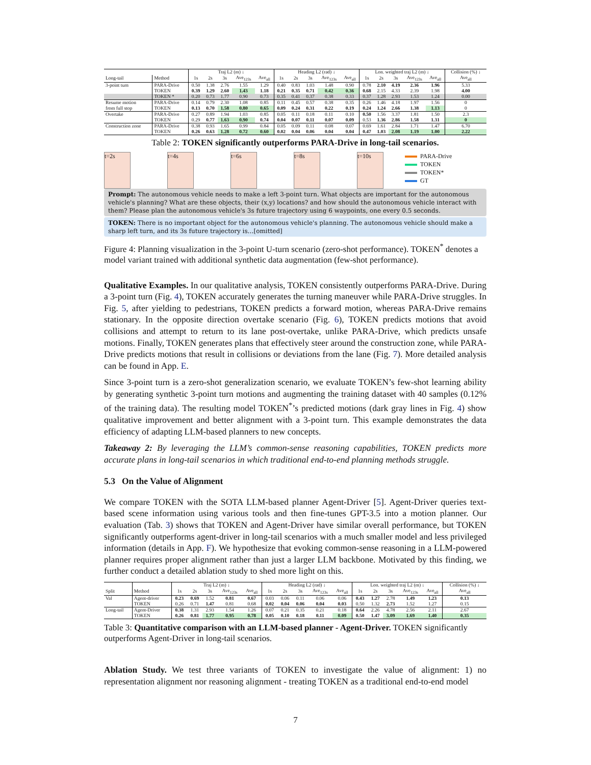| | | Traj L2 (m) ↓ | | | | | Heading L2 (rad) ↓ | | | | | Lon. weighted traj L2 (m) ↓ | | | | | Collision (%) ↓ |
| --- | --- | --- | --- | --- | --- | --- | --- | --- | --- | --- | --- | --- | --- | --- | --- | --- | --- |
| Long-tail | Method | 1s | 2s | 3s | Ave<sub>123s</sub> | Ave<sub>all</sub> | 1s | 2s | 3s | Ave<sub>123s</sub> | Ave<sub>all</sub> | 1s | 2s | 3s | Ave<sub>123s</sub> | Ave<sub>all</sub> | Ave<sub>all</sub> |
| 3-point turn | PARA-Drive | 0.50 | 1.38 | 2.76 | 1.55 | 1.29 | 0.40 | 0.83 | 1.03 | 1.48 | 0.90 | 0.78 | 2.10 | 4.19 | 2.36 | 1.96 | 5.33 |
| | TOKEN | 0.39 | 1.29 | 2.60 | 1.43 | 1.18 | 0.21 | 0.35 | 0.71 | 0.42 | 0.36 | 0.68 | 2.15 | 4.33 | 2.39 | 1.98 | 4.00 |
| | TOKEN * | 0.20 | 0.73 | 1.77 | 0.90 | 0.73 | 0.35 | 0.41 | 0.37 | 0.38 | 0.33 | 0.37 | 1.28 | 2.93 | 1.53 | 1.24 | 0.00 |
| Resume motion | PARA-Drive | 0.14 | 0.79 | 2.30 | 1.08 | 0.85 | 0.11 | 0.45 | 0.57 | 0.38 | 0.35 | 0.26 | 1.46 | 4.18 | 1.97 | 1.56 | 0 |
| from full stop | TOKEN | 0.13 | 0.70 | 1.58 | 0.80 | 0.65 | 0.09 | 0.24 | 0.31 | 0.22 | 0.19 | 0.24 | 1.24 | 2.66 | 1.38 | 1.13 | 0 |
| Overtake | PARA-Drive | 0.27 | 0.89 | 1.94 | 1.03 | 0.85 | 0.05 | 0.11 | 0.18 | 0.11 | 0.10 | 0.50 | 1.56 | 3.37 | 1.81 | 1.50 | 2.3 |
| | TOKEN | 0.29 | 0.77 | 1.63 | 0.90 | 0.74 | 0.04 | 0.07 | 0.11 | 0.07 | 0.09 | 0.53 | 1.36 | 2.86 | 1.58 | 1.31 | 0 |
| Construction zone | PARA-Drive | 0.38 | 0.93 | 1.65 | 0.99 | 0.84 | 0.05 | 0.09 | 0.11 | 0.08 | 0.07 | 0.69 | 1.61 | 2.84 | 1.71 | 1.47 | 6.70 |
| | TOKEN | 0.26 | 0.63 | 1.28 | 0.72 | 0.60 | 0.02 | 0.04 | 0.06 | 0.04 | 0.04 | 0.47 | 1.03 | 2.08 | 1.19 | 1.00 | 2.22 |
Table 2: TOKEN significantly outperforms PARA-Drive in long-tail scenarios.
t=2s t=4s t=6s t=8s t=10s
PARA-Drive
TOKEN
TOKEN*
GT
Prompt: The autonomous vehicle needs to make a left 3-point turn. What objects are important for the autonomous vehicle's planning? What are these objects, their (x,y) locations? and how should the autonomous vehicle interact with them? Please plan the autonomous vehicle's 3s future trajectory using 6 waypoints, one every 0.5 seconds.
TOKEN: There is no important object for the autonomous vehicle's planning. The autonomous vehicle should make a sharp left turn, and its 3s future trajectory is…[omitted]
Figure 4: Planning visualization in the 3-point U-turn scenario (zero-shot performance). TOKEN<sup>*</sup> denotes a model variant trained with additional synthetic data augmentation (few-shot performance).
Qualitative Examples. In our qualitative analysis, TOKEN consistently outperforms PARA-Drive. During a 3-point turn (Fig. 4), TOKEN accurately generates the turning maneuver while PARA-Drive struggles. In Fig. 5, after yielding to pedestrians, TOKEN predicts a forward motion, whereas PARA-Drive remains stationary. In the opposite direction overtake scenario (Fig. 6), TOKEN predicts motions that avoid collisions and attempt to return to its lane post-overtake, unlike PARA-Drive, which predicts unsafe motions. Finally, TOKEN generates plans that effectively steer around the construction zone, while PARA-Drive predicts motions that result in collisions or deviations from the lane (Fig. 7). More detailed analysis can be found in App. E.
Since 3-point turn is a zero-shot generalization scenario, we evaluate TOKEN’s few-shot learning ability by generating synthetic 3-point turn motions and augmenting the training dataset with 40 samples (0.12% of the training data). The resulting model TOKEN<sup>*</sup>’s predicted motions (dark gray lines in Fig. 4) show qualitative improvement and better alignment with a 3-point turn. This example demonstrates the data efficiency of adapting LLM-based planners to new concepts.
Takeaway 2: By leveraging the LLM’s common-sense reasoning capabilities, TOKEN predicts more accurate plans in long-tail scenarios in which traditional end-to-end planning methods struggle.
5.3 On the Value of Alignment
We compare TOKEN with the SOTA LLM-based planner Agent-Driver [5]. Agent-Driver queries text-based scene information using various tools and then fine-tunes GPT-3.5 into a motion planner. Our evaluation (Tab. 3) shows that TOKEN and Agent-Driver have similar overall performance, but TOKEN significantly outperforms agent-driver in long-tail scenarios with a much smaller model and less privileged information (details in App. F). We hypothesize that evoking common-sense reasoning in a LLM-powered planner requires proper alignment rather than just a larger LLM backbone. Motivated by this finding, we further conduct a detailed ablation study to shed more light on this.
| | | Traj L2 (m) ↓ | | | | | Heading L2 (rad) ↓ | | | | | Lon. weighted traj L2 (m) ↓ | | | | | Collision (%) ↓ |
| --- | --- | --- | --- | --- | --- | --- | --- | --- | --- | --- | --- | --- | --- | --- | --- | --- | --- |
| Split | Method | 1s | 2s | 3s | Ave<sub>123s</sub> | Ave<sub>all</sub> | 1s | 2s | 3s | Ave<sub>123s</sub> | Ave<sub>all</sub> | 1s | 2s | 3s | Ave<sub>123s</sub> | Ave<sub>all</sub> | Ave<sub>all</sub> |
| Val | Agent-driver | 0.23 | 0.69 | 1.52 | 0.81 | 0.67 | 0.03 | 0.06 | 0.11 | 0.06 | 0.06 | 0.43 | 1.27 | 2.78 | 1.49 | 1.23 | 0.13 |
| | TOKEN | 0.26 | 0.71 | 1.47 | 0.81 | 0.68 | 0.02 | 0.04 | 0.06 | 0.04 | 0.03 | 0.50 | 1.32 | 2.73 | 1.52 | 1.27 | 0.15 |
| Long-tail | Agent-Driver | 0.38 | 1.31 | 2.93 | 1.54 | 1.26 | 0.07 | 0.21 | 0.35 | 0.21 | 0.18 | 0.64 | 2.26 | 4.78 | 2.56 | 2.11 | 2.67 |
| | TOKEN | 0.26 | 0.81 | 1.77 | 0.95 | 0.78 | 0.05 | 0.10 | 0.18 | 0.11 | 0.09 | 0.50 | 1.47 | 3.09 | 1.69 | 1.40 | 0.35 |
Table 3: Quantitative comparison with an LLM-based planner - Agent-Driver. TOKEN significantly outperforms Agent-Driver in long-tail scenarios.
Ablation Study. We test three variants of TOKEN to investigate the value of alignment: 1) no representation alignment nor reasoning alignment - treating TOKEN as a traditional end-to-end model
7